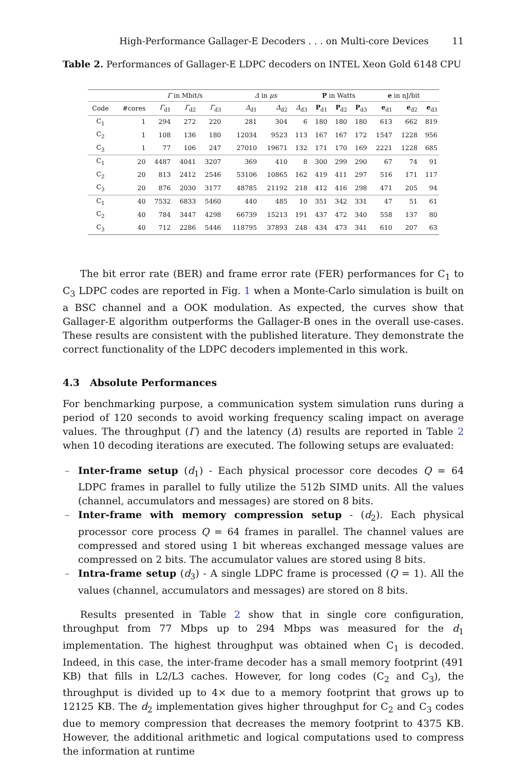High-Performance Gallager-E Decoders . . . on Multi-core Devices 11
Table 2. Performances of Gallager-E LDPC decoders on INTEL Xeon Gold 6148 CPU
| | | Γ in Mbit/s | | | Δ in μs | | | P in Watts | | | e in nJ/bit | | |
| --- | --- | --- | --- | --- | --- | --- | --- | --- | --- | --- | --- | --- | --- |
| Code | #cores | Γ<sub>d1</sub> | Γ<sub>d2</sub> | Γ<sub>d3</sub> | Δ<sub>d1</sub> | Δ<sub>d2</sub> | Δ<sub>d3</sub> | P<sub>d1</sub> | P<sub>d2</sub> | P<sub>d3</sub> | e<sub>d1</sub> | e<sub>d2</sub> | e<sub>d3</sub> |
| C<sub>1</sub> | 1 | 294 | 272 | 220 | 281 | 304 | 6 | 180 | 180 | 180 | 613 | 662 | 819 |
| C<sub>2</sub> | 1 | 108 | 136 | 180 | 12034 | 9523 | 113 | 167 | 167 | 172 | 1547 | 1228 | 956 |
| C<sub>3</sub> | 1 | 77 | 106 | 247 | 27010 | 19671 | 132 | 171 | 170 | 169 | 2221 | 1228 | 685 |
| C<sub>1</sub> | 20 | 4487 | 4041 | 3207 | 369 | 410 | 8 | 300 | 299 | 290 | 67 | 74 | 91 |
| C<sub>2</sub> | 20 | 813 | 2412 | 2546 | 53106 | 10865 | 162 | 419 | 411 | 297 | 516 | 171 | 117 |
| C<sub>3</sub> | 20 | 876 | 2030 | 3177 | 48785 | 21192 | 218 | 412 | 416 | 298 | 471 | 205 | 94 |
| C<sub>1</sub> | 40 | 7532 | 6833 | 5460 | 440 | 485 | 10 | 351 | 342 | 331 | 47 | 51 | 61 |
| C<sub>2</sub> | 40 | 784 | 3447 | 4298 | 66739 | 15213 | 191 | 437 | 472 | 340 | 558 | 137 | 80 |
| C<sub>3</sub> | 40 | 712 | 2286 | 5446 | 118795 | 37893 | 248 | 434 | 473 | 341 | 610 | 207 | 63 |
The bit error rate (BER) and frame error rate (FER) performances for C<sub>1</sub> to C<sub>3</sub> LDPC codes are reported in Fig. 1 when a Monte-Carlo simulation is built on a BSC channel and a OOK modulation. As expected, the curves show that Gallager-E algorithm outperforms the Gallager-B ones in the overall use-cases. These results are consistent with the published literature. They demonstrate the correct functionality of the LDPC decoders implemented in this work.
4.3 Absolute Performances
For benchmarking purpose, a communication system simulation runs during a period of 120 seconds to avoid working frequency scaling impact on average values. The throughput (Γ) and the latency (Δ) results are reported in Table 2 when 10 decoding iterations are executed. The following setups are evaluated:
– Inter-frame setup (d<sub>1</sub>) - Each physical processor core decodes Q = 64 LDPC frames in parallel to fully utilize the 512b SIMD units. All the values (channel, accumulators and messages) are stored on 8 bits.
– Inter-frame with memory compression setup - (d<sub>2</sub>). Each physical processor core process Q = 64 frames in parallel. The channel values are compressed and stored using 1 bit whereas exchanged message values are compressed on 2 bits. The accumulator values are stored using 8 bits.
– Intra-frame setup (d<sub>3</sub>) - A single LDPC frame is processed (Q = 1). All the values (channel, accumulators and messages) are stored on 8 bits.
Results presented in Table 2 show that in single core configuration, throughput from 77 Mbps up to 294 Mbps was measured for the d<sub>1</sub> implementation. The highest throughput was obtained when C<sub>1</sub> is decoded. Indeed, in this case, the inter-frame decoder has a small memory footprint (491 KB) that fills in L2/L3 caches. However, for long codes (C<sub>2</sub> and C<sub>3</sub>), the throughput is divided up to 4× due to a memory footprint that grows up to 12125 KB. The d<sub>2</sub> implementation gives higher throughput for C<sub>2</sub> and C<sub>3</sub> codes due to memory compression that decreases the memory footprint to 4375 KB. However, the additional arithmetic and logical computations used to compress the information at runtime